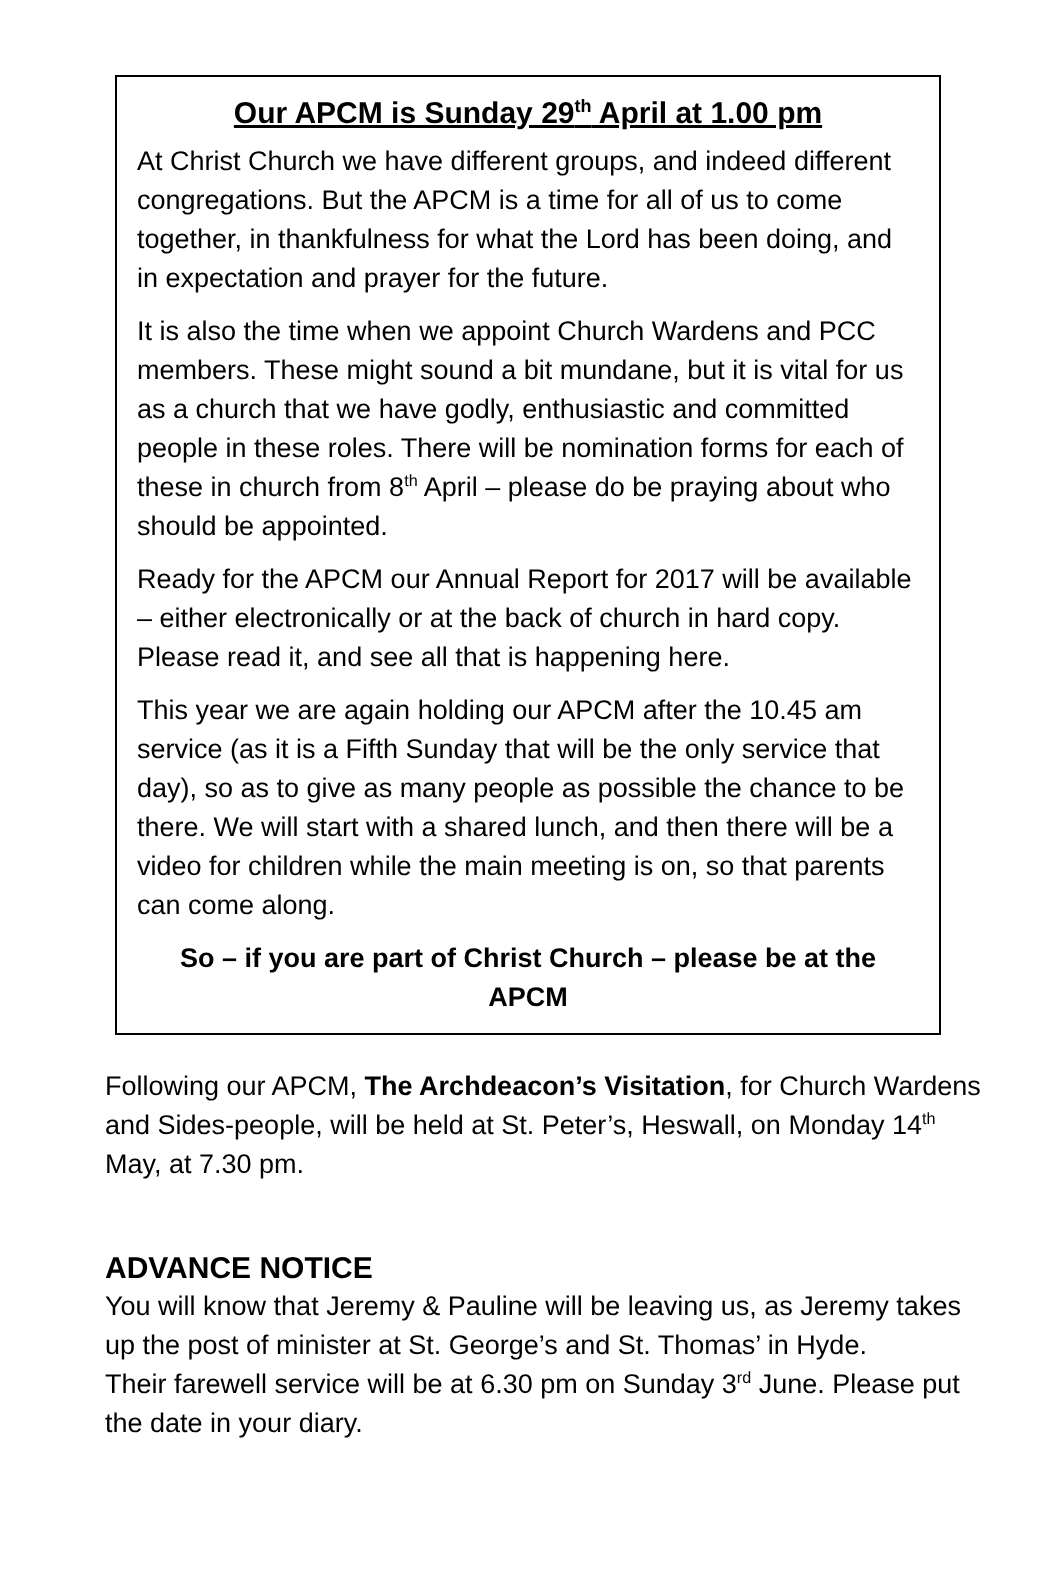Our APCM is Sunday 29<sup>th</sup> April at 1.00 pm
At Christ Church we have different groups, and indeed different congregations. But the APCM is a time for all of us to come together, in thankfulness for what the Lord has been doing, and in expectation and prayer for the future.
It is also the time when we appoint Church Wardens and PCC members. These might sound a bit mundane, but it is vital for us as a church that we have godly, enthusiastic and committed people in these roles. There will be nomination forms for each of these in church from 8<sup>th</sup> April – please do be praying about who should be appointed.
Ready for the APCM our Annual Report for 2017 will be available – either electronically or at the back of church in hard copy. Please read it, and see all that is happening here.
This year we are again holding our APCM after the 10.45 am service (as it is a Fifth Sunday that will be the only service that day), so as to give as many people as possible the chance to be there. We will start with a shared lunch, and then there will be a video for children while the main meeting is on, so that parents can come along.
So – if you are part of Christ Church – please be at the APCM
Following our APCM, The Archdeacon’s Visitation, for Church Wardens and Sides-people, will be held at St. Peter’s, Heswall, on Monday 14<sup>th</sup> May, at 7.30 pm.
ADVANCE NOTICE
You will know that Jeremy & Pauline will be leaving us, as Jeremy takes up the post of minister at St. George’s and St. Thomas’ in Hyde.
Their farewell service will be at 6.30 pm on Sunday 3<sup>rd</sup> June. Please put the date in your diary.